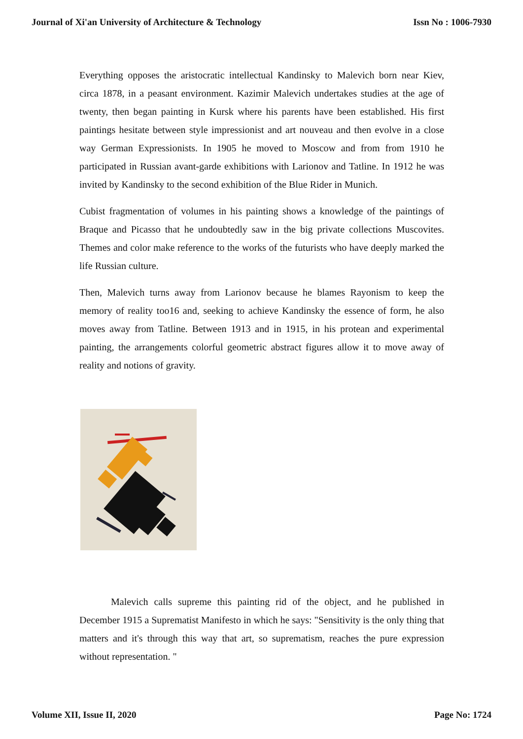Journal of Xi'an University of Architecture & Technology Issn No : 1006-7930
Everything opposes the aristocratic intellectual Kandinsky to Malevich born near Kiev, circa 1878, in a peasant environment. Kazimir Malevich undertakes studies at the age of twenty, then began painting in Kursk where his parents have been established. His first paintings hesitate between style impressionist and art nouveau and then evolve in a close way German Expressionists. In 1905 he moved to Moscow and from from 1910 he participated in Russian avant-garde exhibitions with Larionov and Tatline. In 1912 he was invited by Kandinsky to the second exhibition of the Blue Rider in Munich.
Cubist fragmentation of volumes in his painting shows a knowledge of the paintings of Braque and Picasso that he undoubtedly saw in the big private collections Muscovites. Themes and color make reference to the works of the futurists who have deeply marked the life Russian culture.
Then, Malevich turns away from Larionov because he blames Rayonism to keep the memory of reality too16 and, seeking to achieve Kandinsky the essence of form, he also moves away from Tatline. Between 1913 and in 1915, in his protean and experimental painting, the arrangements colorful geometric abstract figures allow it to move away of reality and notions of gravity.
Malevich calls supreme this painting rid of the object, and he published in December 1915 a Suprematist Manifesto in which he says: "Sensitivity is the only thing that matters and it's through this way that art, so suprematism, reaches the pure expression without representation. "
Volume XII, Issue II, 2020 Page No: 1724